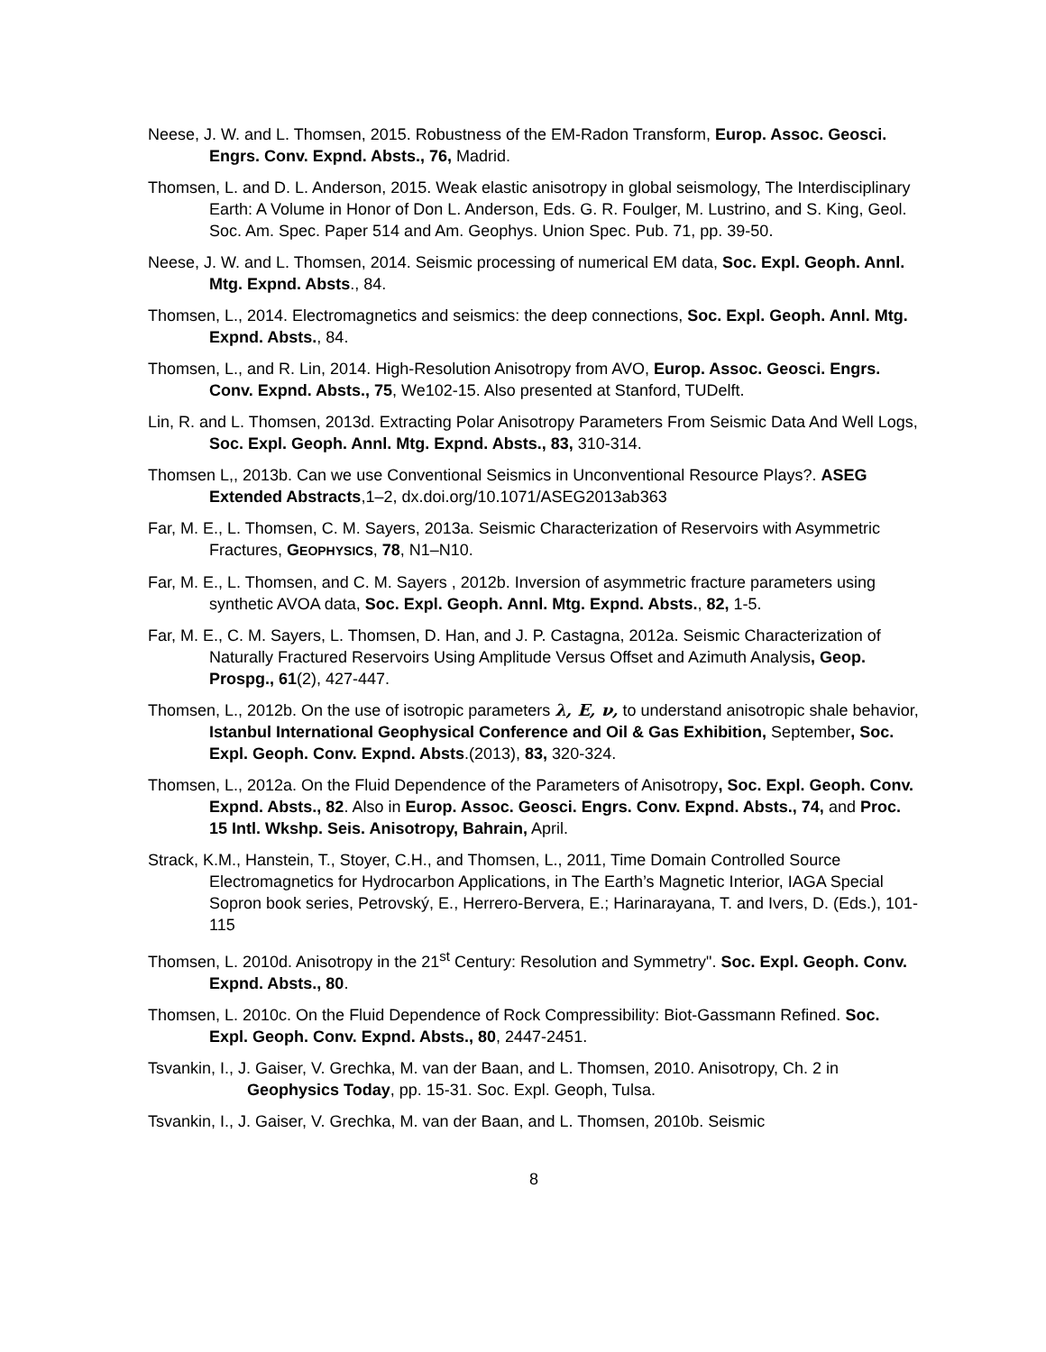Neese, J. W. and L. Thomsen, 2015. Robustness of the EM-Radon Transform, Europ. Assoc. Geosci. Engrs. Conv. Expnd. Absts., 76, Madrid.
Thomsen, L. and D. L. Anderson, 2015. Weak elastic anisotropy in global seismology, The Interdisciplinary Earth: A Volume in Honor of Don L. Anderson, Eds. G. R. Foulger, M. Lustrino, and S. King, Geol. Soc. Am. Spec. Paper 514 and Am. Geophys. Union Spec. Pub. 71, pp. 39-50.
Neese, J. W. and L. Thomsen, 2014. Seismic processing of numerical EM data, Soc. Expl. Geoph. Annl. Mtg. Expnd. Absts., 84.
Thomsen, L., 2014. Electromagnetics and seismics: the deep connections, Soc. Expl. Geoph. Annl. Mtg. Expnd. Absts., 84.
Thomsen, L., and R. Lin, 2014. High-Resolution Anisotropy from AVO, Europ. Assoc. Geosci. Engrs. Conv. Expnd. Absts., 75, We102-15. Also presented at Stanford, TUDelft.
Lin, R. and L. Thomsen, 2013d. Extracting Polar Anisotropy Parameters From Seismic Data And Well Logs, Soc. Expl. Geoph. Annl. Mtg. Expnd. Absts., 83, 310-314.
Thomsen L,, 2013b. Can we use Conventional Seismics in Unconventional Resource Plays?. ASEG Extended Abstracts,1–2, dx.doi.org/10.1071/ASEG2013ab363
Far, M. E., L. Thomsen, C. M. Sayers, 2013a. Seismic Characterization of Reservoirs with Asymmetric Fractures, GEOPHYSICS, 78, N1–N10.
Far, M. E., L. Thomsen, and C. M. Sayers , 2012b. Inversion of asymmetric fracture parameters using synthetic AVOA data, Soc. Expl. Geoph. Annl. Mtg. Expnd. Absts., 82, 1-5.
Far, M. E., C. M. Sayers, L. Thomsen, D. Han, and J. P. Castagna, 2012a. Seismic Characterization of Naturally Fractured Reservoirs Using Amplitude Versus Offset and Azimuth Analysis, Geop. Prospg., 61(2), 427-447.
Thomsen, L., 2012b. On the use of isotropic parameters λ, E, ν, to understand anisotropic shale behavior, Istanbul International Geophysical Conference and Oil & Gas Exhibition, September, Soc. Expl. Geoph. Conv. Expnd. Absts.(2013), 83, 320-324.
Thomsen, L., 2012a. On the Fluid Dependence of the Parameters of Anisotropy, Soc. Expl. Geoph. Conv. Expnd. Absts., 82. Also in Europ. Assoc. Geosci. Engrs. Conv. Expnd. Absts., 74, and Proc. 15 Intl. Wkshp. Seis. Anisotropy, Bahrain, April.
Strack, K.M., Hanstein, T., Stoyer, C.H., and Thomsen, L., 2011, Time Domain Controlled Source Electromagnetics for Hydrocarbon Applications, in The Earth’s Magnetic Interior, IAGA Special Sopron book series, Petrovský, E., Herrero-Bervera, E.; Harinarayana, T. and Ivers, D. (Eds.), 101- 115
Thomsen, L. 2010d. Anisotropy in the 21<sup>st</sup> Century: Resolution and Symmetry". Soc. Expl. Geoph. Conv. Expnd. Absts., 80.
Thomsen, L. 2010c. On the Fluid Dependence of Rock Compressibility: Biot-Gassmann Refined. Soc. Expl. Geoph. Conv. Expnd. Absts., 80, 2447-2451.
Tsvankin, I., J. Gaiser, V. Grechka, M. van der Baan, and L. Thomsen, 2010. Anisotropy, Ch. 2 in Geophysics Today, pp. 15-31. Soc. Expl. Geoph, Tulsa.
Tsvankin, I., J. Gaiser, V. Grechka, M. van der Baan, and L. Thomsen, 2010b. Seismic
8